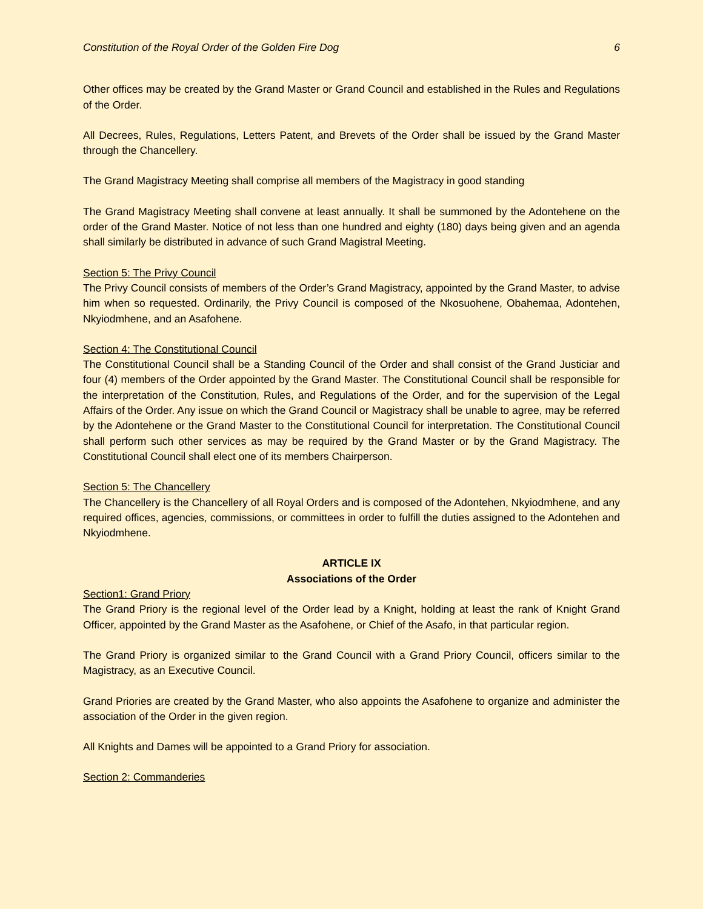Constitution of the Royal Order of the Golden Fire Dog 6
Other offices may be created by the Grand Master or Grand Council and established in the Rules and Regulations of the Order.
All Decrees, Rules, Regulations, Letters Patent, and Brevets of the Order shall be issued by the Grand Master through the Chancellery.
The Grand Magistracy Meeting shall comprise all members of the Magistracy in good standing
The Grand Magistracy Meeting shall convene at least annually. It shall be summoned by the Adontehene on the order of the Grand Master. Notice of not less than one hundred and eighty (180) days being given and an agenda shall similarly be distributed in advance of such Grand Magistral Meeting.
Section 5: The Privy Council
The Privy Council consists of members of the Order’s Grand Magistracy, appointed by the Grand Master, to advise him when so requested. Ordinarily, the Privy Council is composed of the Nkosuohene, Obahemaa, Adontehen, Nkyiodmhene, and an Asafohene.
Section 4: The Constitutional Council
The Constitutional Council shall be a Standing Council of the Order and shall consist of the Grand Justiciar and four (4) members of the Order appointed by the Grand Master. The Constitutional Council shall be responsible for the interpretation of the Constitution, Rules, and Regulations of the Order, and for the supervision of the Legal Affairs of the Order. Any issue on which the Grand Council or Magistracy shall be unable to agree, may be referred by the Adontehene or the Grand Master to the Constitutional Council for interpretation. The Constitutional Council shall perform such other services as may be required by the Grand Master or by the Grand Magistracy. The Constitutional Council shall elect one of its members Chairperson.
Section 5: The Chancellery
The Chancellery is the Chancellery of all Royal Orders and is composed of the Adontehen, Nkyiodmhene, and any required offices, agencies, commissions, or committees in order to fulfill the duties assigned to the Adontehen and Nkyiodmhene.
ARTICLE IX
Associations of the Order
Section1: Grand Priory
The Grand Priory is the regional level of the Order lead by a Knight, holding at least the rank of Knight Grand Officer, appointed by the Grand Master as the Asafohene, or Chief of the Asafo, in that particular region.
The Grand Priory is organized similar to the Grand Council with a Grand Priory Council, officers similar to the Magistracy, as an Executive Council.
Grand Priories are created by the Grand Master, who also appoints the Asafohene to organize and administer the association of the Order in the given region.
All Knights and Dames will be appointed to a Grand Priory for association.
Section 2: Commanderies